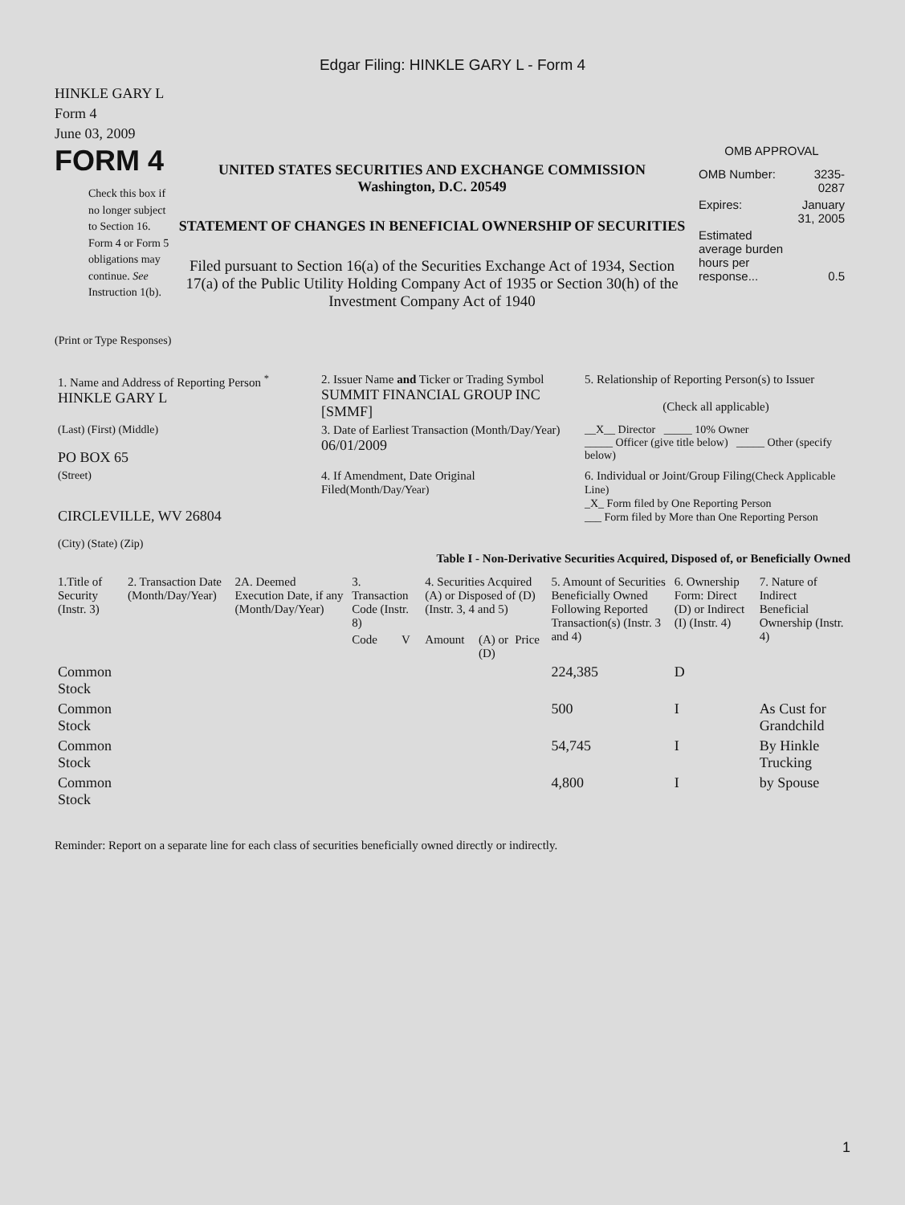Edgar Filing: HINKLE GARY L - Form 4
HINKLE GARY L
Form 4
June 03, 2009
FORM 4
Check this box if no longer subject to Section 16. Form 4 or Form 5 obligations may continue. See Instruction 1(b).
UNITED STATES SECURITIES AND EXCHANGE COMMISSION
Washington, D.C. 20549
STATEMENT OF CHANGES IN BENEFICIAL OWNERSHIP OF SECURITIES
Filed pursuant to Section 16(a) of the Securities Exchange Act of 1934, Section 17(a) of the Public Utility Holding Company Act of 1935 or Section 30(h) of the Investment Company Act of 1940
OMB APPROVAL
| OMB Number: | 3235-0287 |
| Expires: | January 31, 2005 |
| Estimated average burden hours per response... | 0.5 |
(Print or Type Responses)
| 1. Name and Address of Reporting Person <sup>*</sup> HINKLE GARY L | 2. Issuer Name and Ticker or Trading Symbol SUMMIT FINANCIAL GROUP INC [SMMF] | 5. Relationship of Reporting Person(s) to Issuer (Check all applicable) |
| (Last) (First) (Middle) PO BOX 65 | 3. Date of Earliest Transaction (Month/Day/Year) 06/01/2009 | __X__ Director _____ 10% Owner _____ Officer (give title below) _____ Other (specify below) |
| (Street) CIRCLEVILLE, WV 26804 (City) (State) (Zip) | 4. If Amendment, Date Original Filed (Month/Day/Year) | 6. Individual or Joint/Group Filing (Check Applicable Line) _X_ Form filed by One Reporting Person ___ Form filed by More than One Reporting Person |
Table I - Non-Derivative Securities Acquired, Disposed of, or Beneficially Owned
| 1.Title of Security (Instr. 3) | 2. Transaction Date (Month/Day/Year) | 2A. Deemed Execution Date, if any (Month/Day/Year) | 3. Transaction Code (Instr. 8) | | 4. Securities Acquired (A) or Disposed of (D) (Instr. 3, 4 and 5) | | | 5. Amount of Securities Beneficially Owned Following Reported Transaction(s) (Instr. 3 and 4) | 6. Ownership Form: Direct (D) or Indirect (I) (Instr. 4) | 7. Nature of Indirect Beneficial Ownership (Instr. 4) |
| --- | --- | --- | --- | --- | --- | --- | --- | --- | --- | --- |
| | | | Code | V | Amount | (A) or (D) | Price | | | |
| Common Stock | | | | | | | | 224,385 | D | |
| Common Stock | | | | | | | | 500 | I | As Cust for Grandchild |
| Common Stock | | | | | | | | 54,745 | I | By Hinkle Trucking |
| Common Stock | | | | | | | | 4,800 | I | by Spouse |
Reminder: Report on a separate line for each class of securities beneficially owned directly or indirectly.
1